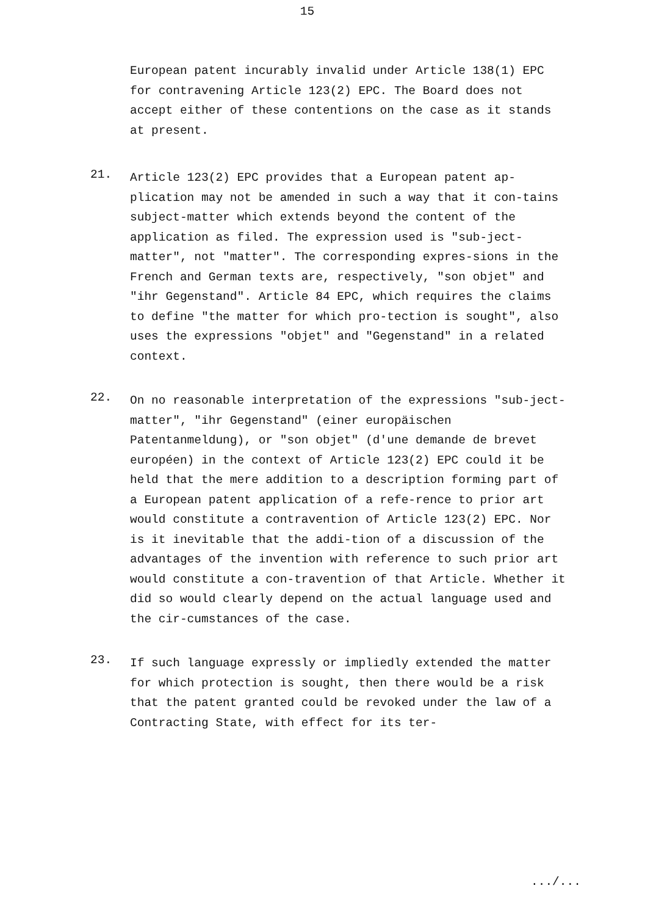15
European patent incurably invalid under Article 138(1) EPC for contravening Article 123(2) EPC. The Board does not accept either of these contentions on the case as it stands at present.
21.
Article 123(2) EPC provides that a European patent ap-plication may not be amended in such a way that it con-tains subject-matter which extends beyond the content of the application as filed. The expression used is "sub-ject-matter", not "matter". The corresponding expres-sions in the French and German texts are, respectively, "son objet" and "ihr Gegenstand". Article 84 EPC, which requires the claims to define "the matter for which pro-tection is sought", also uses the expressions "objet" and "Gegenstand" in a related context.
22.
On no reasonable interpretation of the expressions "sub-ject-matter", "ihr Gegenstand" (einer europäischen Patentanmeldung), or "son objet" (d'une demande de brevet européen) in the context of Article 123(2) EPC could it be held that the mere addition to a description forming part of a European patent application of a refe-rence to prior art would constitute a contravention of Article 123(2) EPC. Nor is it inevitable that the addi-tion of a discussion of the advantages of the invention with reference to such prior art would constitute a con-travention of that Article. Whether it did so would clearly depend on the actual language used and the cir-cumstances of the case.
23.
If such language expressly or impliedly extended the matter for which protection is sought, then there would be a risk that the patent granted could be revoked under the law of a Contracting State, with effect for its ter-
.../...